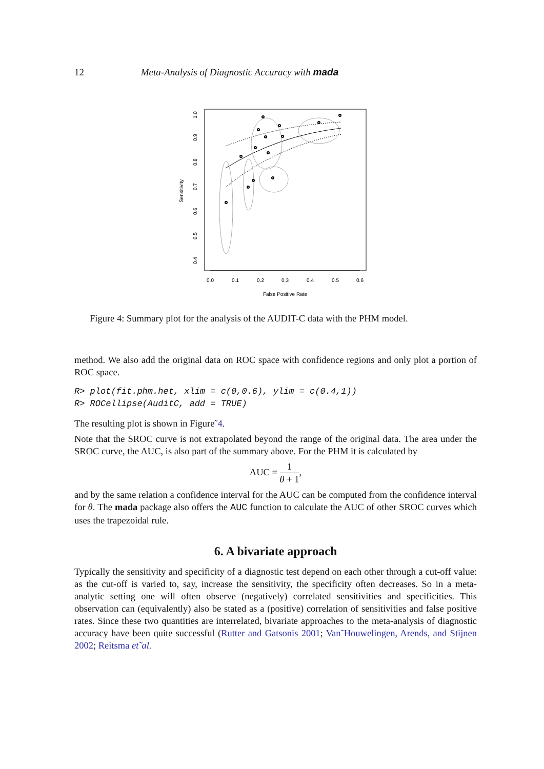12 Meta-Analysis of Diagnostic Accuracy with mada
0.0
0.1
0.2
0.3
0.4
0.5
0.6
False Positive Rate
0.4
0.5
0.6
0.7
0.8
0.9
1.0
Sensitivity
Figure 4: Summary plot for the analysis of the AUDIT-C data with the PHM model.
method. We also add the original data on ROC space with confidence regions and only plot a portion of ROC space.
R> plot(fit.phm.het, xlim = c(0,0.6), ylim = c(0.4,1))
R> ROCellipse(AuditC, add = TRUE)
The resulting plot is shown in Figure˜4.
Note that the SROC curve is not extrapolated beyond the range of the original data. The area under the SROC curve, the AUC, is also part of the summary above. For the PHM it is calculated by
AUC = 1 θ + 1,
and by the same relation a confidence interval for the AUC can be computed from the confidence interval for θ. The mada package also offers the AUC function to calculate the AUC of other SROC curves which uses the trapezoidal rule.
6. A bivariate approach
Typically the sensitivity and specificity of a diagnostic test depend on each other through a cut-off value: as the cut-off is varied to, say, increase the sensitivity, the specificity often decreases. So in a meta-analytic setting one will often observe (negatively) correlated sensitivities and specificities. This observation can (equivalently) also be stated as a (positive) correlation of sensitivities and false positive rates. Since these two quantities are interrelated, bivariate approaches to the meta-analysis of diagnostic accuracy have been quite successful (Rutter and Gatsonis 2001; Van˜Houwelingen, Arends, and Stijnen 2002; Reitsma et˜al.